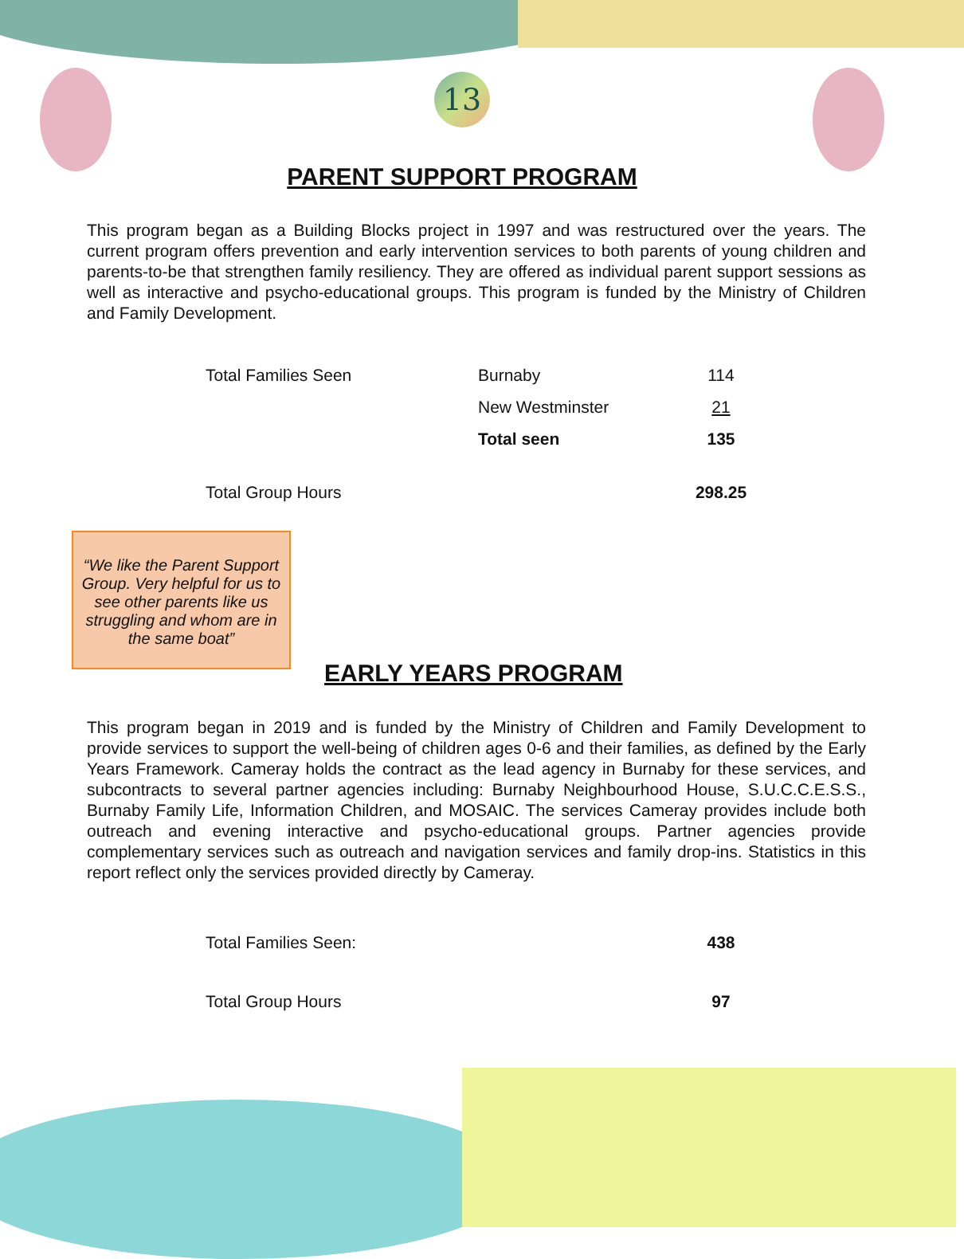13
PARENT SUPPORT PROGRAM
This program began as a Building Blocks project in 1997 and was restructured over the years. The current program offers prevention and early intervention services to both parents of young children and parents-to-be that strengthen family resiliency. They are offered as individual parent support sessions as well as interactive and psycho-educational groups. This program is funded by the Ministry of Children and Family Development.
| Total Families Seen | Burnaby | 114 |
| | New Westminster | 21 |
| | Total seen | 135 |
| Total Group Hours | | 298.25 |
“We like the Parent Support Group. Very helpful for us to see other parents like us struggling and whom are in the same boat”
EARLY YEARS PROGRAM
This program began in 2019 and is funded by the Ministry of Children and Family Development to provide services to support the well-being of children ages 0-6 and their families, as defined by the Early Years Framework. Cameray holds the contract as the lead agency in Burnaby for these services, and subcontracts to several partner agencies including: Burnaby Neighbourhood House, S.U.C.C.E.S.S., Burnaby Family Life, Information Children, and MOSAIC. The services Cameray provides include both outreach and evening interactive and psycho-educational groups. Partner agencies provide complementary services such as outreach and navigation services and family drop-ins. Statistics in this report reflect only the services provided directly by Cameray.
| Total Families Seen: | 438 |
| Total Group Hours | 97 |